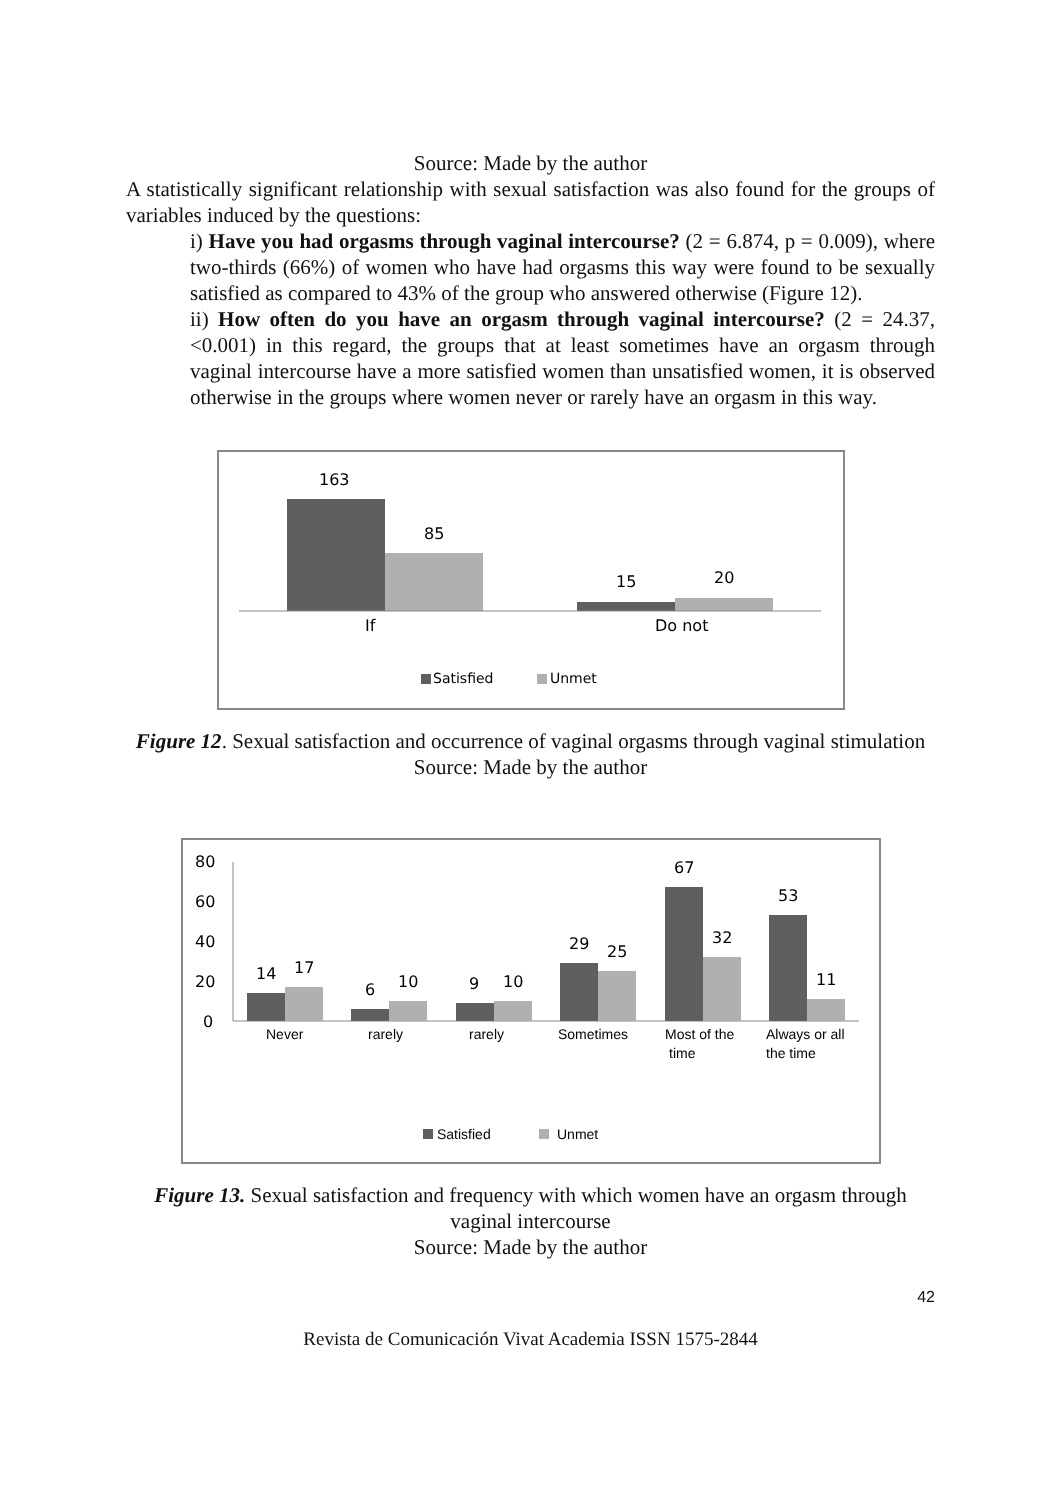Source: Made by the author
A statistically significant relationship with sexual satisfaction was also found for the groups of variables induced by the questions:
i) Have you had orgasms through vaginal intercourse? (2 = 6.874, p = 0.009), where two-thirds (66%) of women who have had orgasms this way were found to be sexually satisfied as compared to 43% of the group who answered otherwise (Figure 12).
ii) How often do you have an orgasm through vaginal intercourse? (2 = 24.37, <0.001) in this regard, the groups that at least sometimes have an orgasm through vaginal intercourse have a more satisfied women than unsatisfied women, it is observed otherwise in the groups where women never or rarely have an orgasm in this way.
163
85
15
20
If
Do not
Satisfied
Unmet
Figure 12. Sexual satisfaction and occurrence of vaginal orgasms through vaginal stimulation
Source: Made by the author
80
60
40
20
0
14
17
6
10
9
10
29
25
67
32
53
11
Never
rarely
rarely
Sometimes
Most of the
time
Always or all
the time
Satisfied
Unmet
Figure 13. Sexual satisfaction and frequency with which women have an orgasm through vaginal intercourse
Source: Made by the author
42
Revista de Comunicación Vivat Academia ISSN 1575-2844